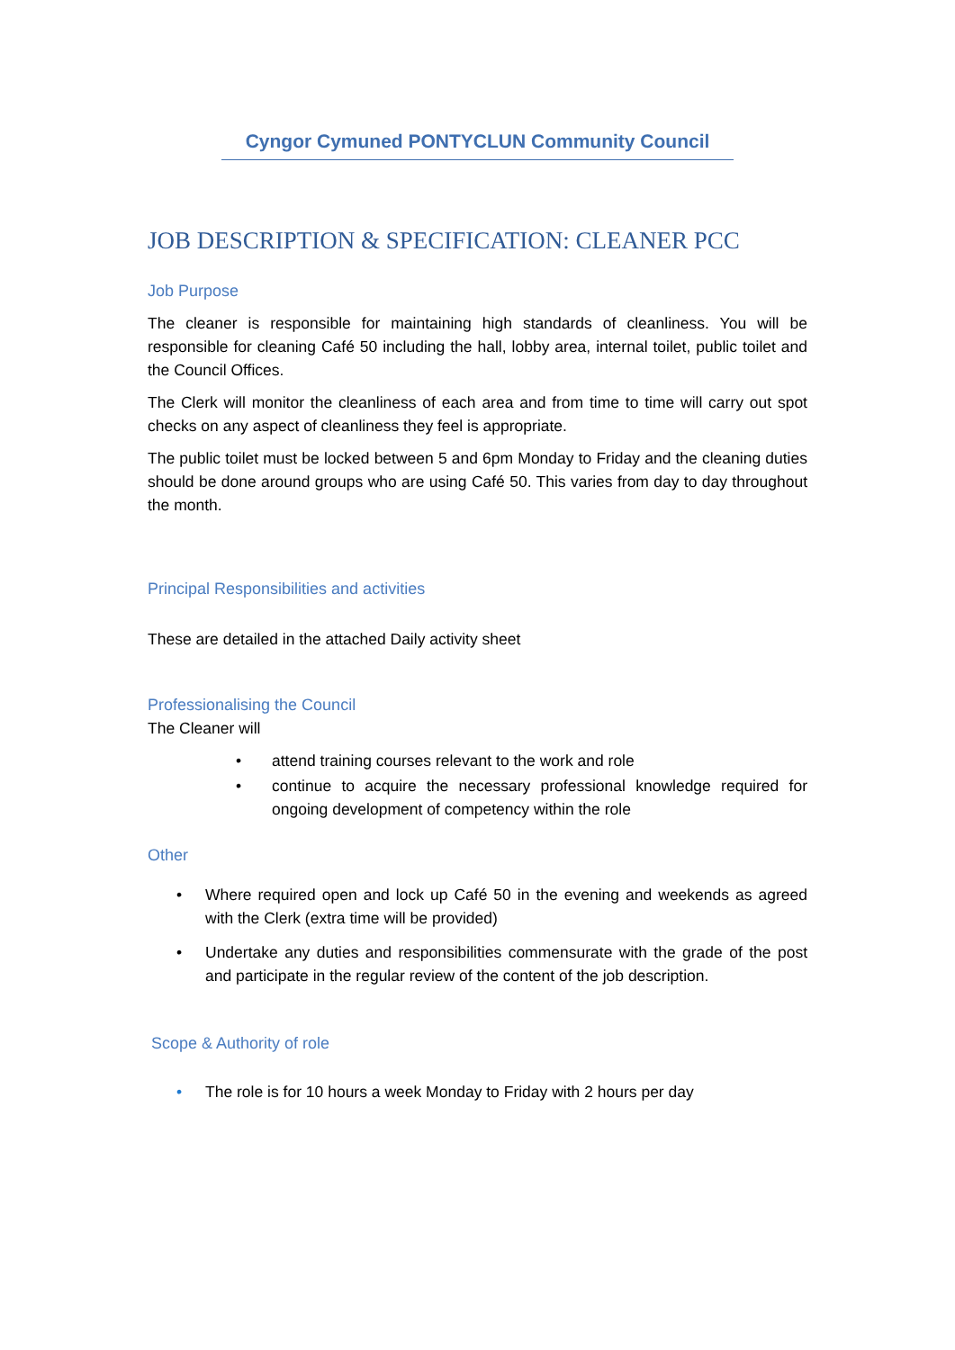Cyngor Cymuned PONTYCLUN Community Council
JOB DESCRIPTION & SPECIFICATION: CLEANER PCC
Job Purpose
The cleaner is responsible for maintaining high standards of cleanliness. You will be responsible for cleaning Café 50 including the hall, lobby area, internal toilet, public toilet and the Council Offices.
The Clerk will monitor the cleanliness of each area and from time to time will carry out spot checks on any aspect of cleanliness they feel is appropriate.
The public toilet must be locked between 5 and 6pm Monday to Friday and the cleaning duties should be done around groups who are using Café 50. This varies from day to day throughout the month.
Principal Responsibilities and activities
These are detailed in the attached Daily activity sheet
Professionalising the Council
The Cleaner will
• attend training courses relevant to the work and role
• continue to acquire the necessary professional knowledge required for ongoing development of competency within the role
Other
• Where required open and lock up Café 50 in the evening and weekends as agreed with the Clerk (extra time will be provided)
• Undertake any duties and responsibilities commensurate with the grade of the post and participate in the regular review of the content of the job description.
Scope & Authority of role
• The role is for 10 hours a week Monday to Friday with 2 hours per day